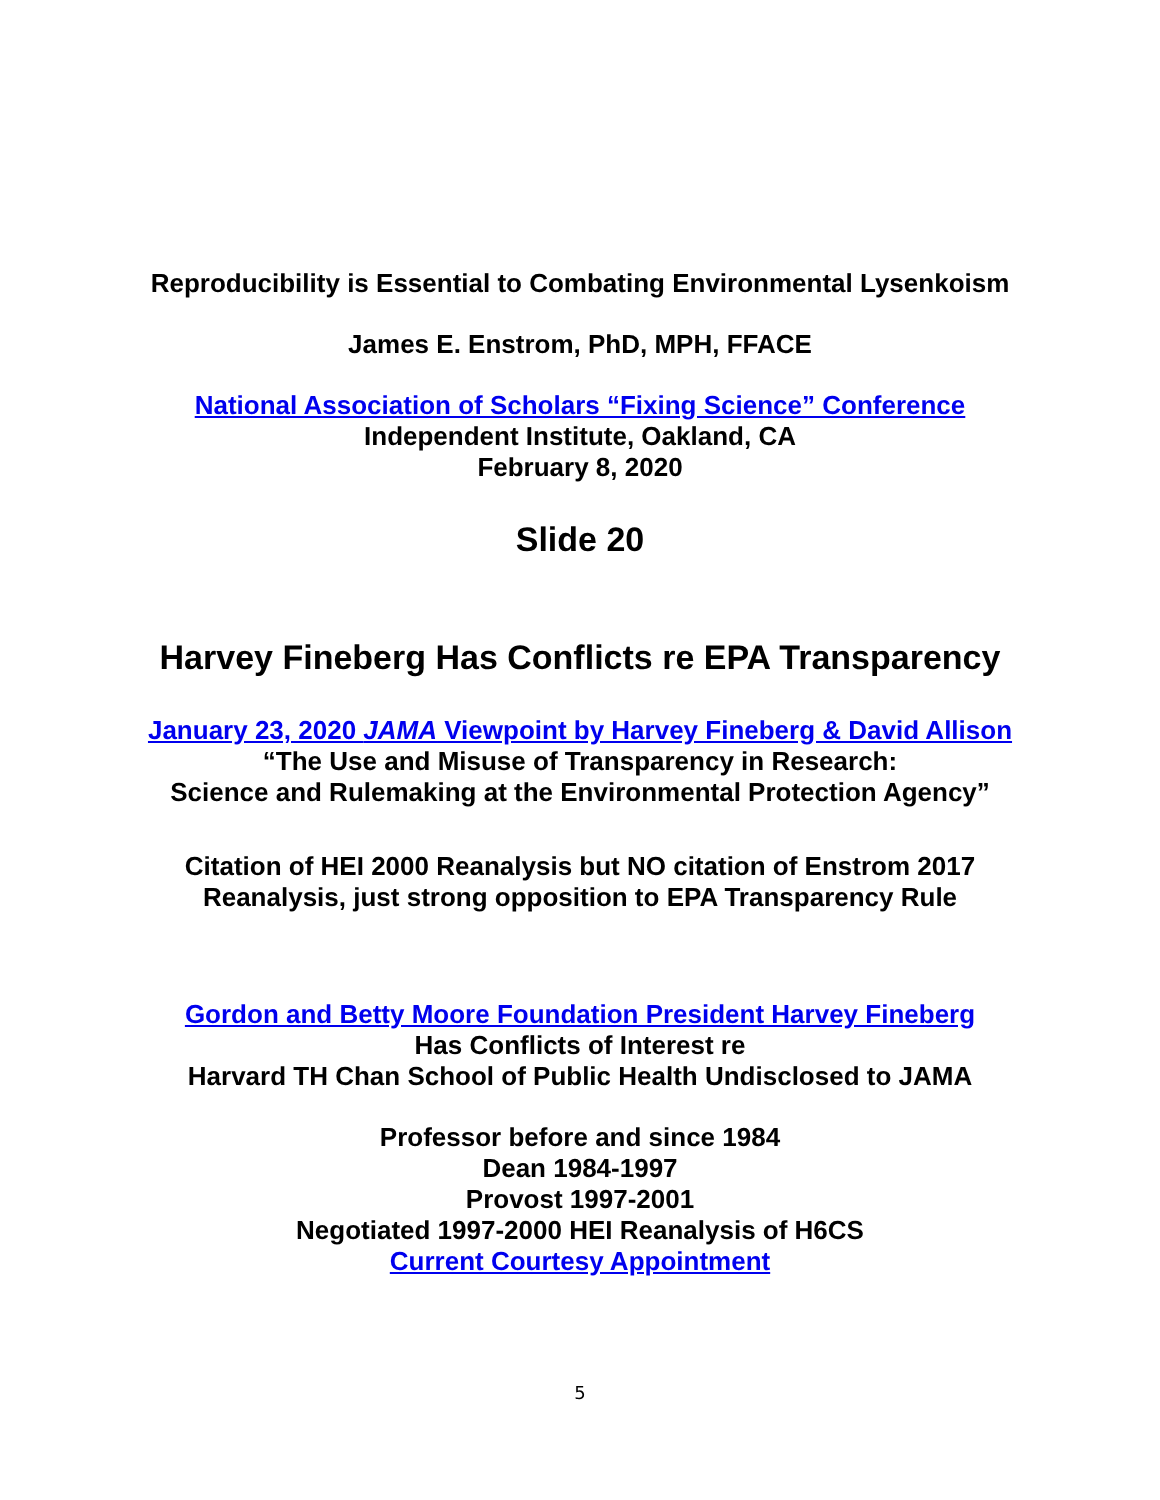Reproducibility is Essential to Combating Environmental Lysenkoism
James E. Enstrom, PhD, MPH, FFACE
National Association of Scholars “Fixing Science” Conference
Independent Institute, Oakland, CA
February 8, 2020
Slide 20
Harvey Fineberg Has Conflicts re EPA Transparency
January 23, 2020 JAMA Viewpoint by Harvey Fineberg & David Allison
“The Use and Misuse of Transparency in Research:
Science and Rulemaking at the Environmental Protection Agency”
Citation of HEI 2000 Reanalysis but NO citation of Enstrom 2017
Reanalysis, just strong opposition to EPA Transparency Rule
Gordon and Betty Moore Foundation President Harvey Fineberg
Has Conflicts of Interest re
Harvard TH Chan School of Public Health Undisclosed to JAMA
Professor before and since 1984
Dean 1984-1997
Provost 1997-2001
Negotiated 1997-2000 HEI Reanalysis of H6CS
Current Courtesy Appointment
5